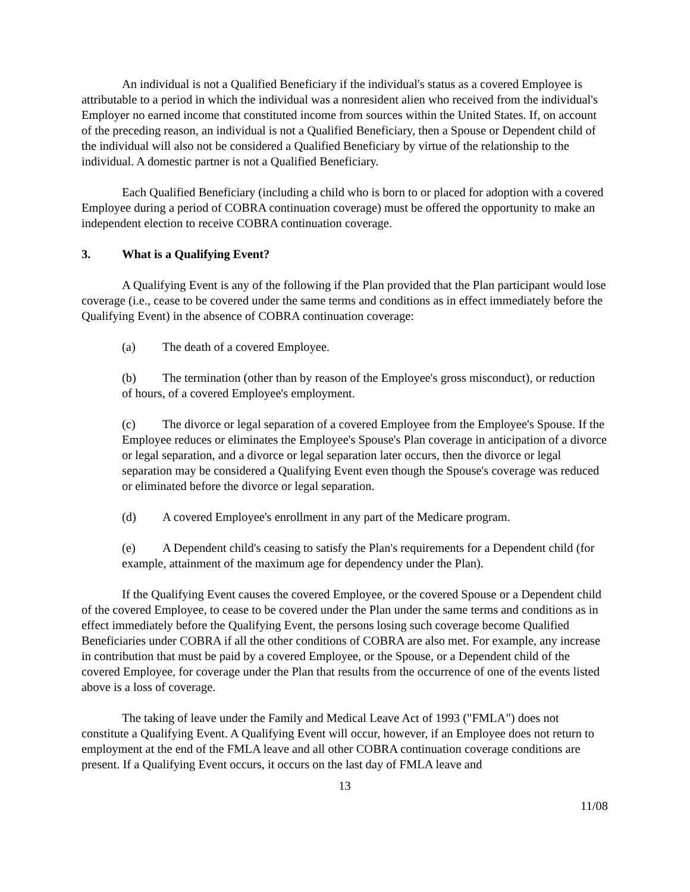An individual is not a Qualified Beneficiary if the individual's status as a covered Employee is attributable to a period in which the individual was a nonresident alien who received from the individual's Employer no earned income that constituted income from sources within the United States. If, on account of the preceding reason, an individual is not a Qualified Beneficiary, then a Spouse or Dependent child of the individual will also not be considered a Qualified Beneficiary by virtue of the relationship to the individual. A domestic partner is not a Qualified Beneficiary.
Each Qualified Beneficiary (including a child who is born to or placed for adoption with a covered Employee during a period of COBRA continuation coverage) must be offered the opportunity to make an independent election to receive COBRA continuation coverage.
3. What is a Qualifying Event?
A Qualifying Event is any of the following if the Plan provided that the Plan participant would lose coverage (i.e., cease to be covered under the same terms and conditions as in effect immediately before the Qualifying Event) in the absence of COBRA continuation coverage:
(a) The death of a covered Employee.
(b) The termination (other than by reason of the Employee's gross misconduct), or reduction of hours, of a covered Employee's employment.
(c) The divorce or legal separation of a covered Employee from the Employee's Spouse. If the Employee reduces or eliminates the Employee's Spouse's Plan coverage in anticipation of a divorce or legal separation, and a divorce or legal separation later occurs, then the divorce or legal separation may be considered a Qualifying Event even though the Spouse's coverage was reduced or eliminated before the divorce or legal separation.
(d) A covered Employee's enrollment in any part of the Medicare program.
(e) A Dependent child's ceasing to satisfy the Plan's requirements for a Dependent child (for example, attainment of the maximum age for dependency under the Plan).
If the Qualifying Event causes the covered Employee, or the covered Spouse or a Dependent child of the covered Employee, to cease to be covered under the Plan under the same terms and conditions as in effect immediately before the Qualifying Event, the persons losing such coverage become Qualified Beneficiaries under COBRA if all the other conditions of COBRA are also met. For example, any increase in contribution that must be paid by a covered Employee, or the Spouse, or a Dependent child of the covered Employee, for coverage under the Plan that results from the occurrence of one of the events listed above is a loss of coverage.
The taking of leave under the Family and Medical Leave Act of 1993 ("FMLA") does not constitute a Qualifying Event. A Qualifying Event will occur, however, if an Employee does not return to employment at the end of the FMLA leave and all other COBRA continuation coverage conditions are present. If a Qualifying Event occurs, it occurs on the last day of FMLA leave and
13
11/08